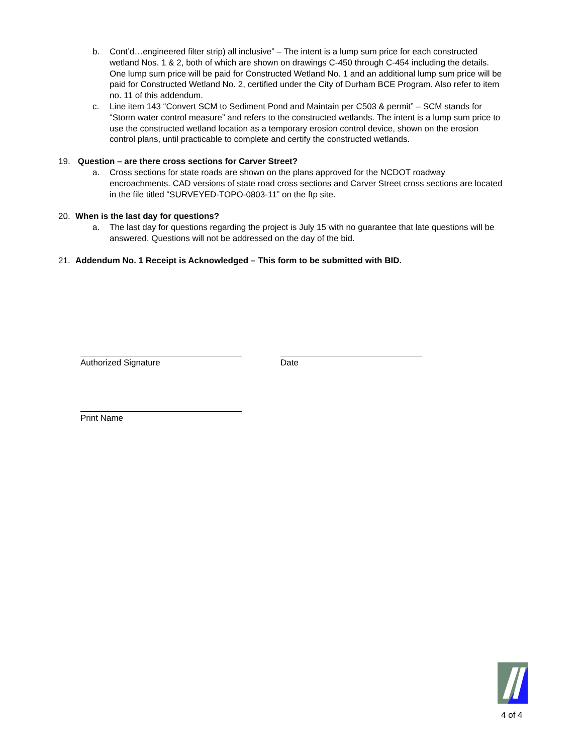b. Cont’d…engineered filter strip) all inclusive” – The intent is a lump sum price for each constructed wetland Nos. 1 & 2, both of which are shown on drawings C-450 through C-454 including the details. One lump sum price will be paid for Constructed Wetland No. 1 and an additional lump sum price will be paid for Constructed Wetland No. 2, certified under the City of Durham BCE Program. Also refer to item no. 11 of this addendum.
c. Line item 143 “Convert SCM to Sediment Pond and Maintain per C503 & permit” – SCM stands for “Storm water control measure” and refers to the constructed wetlands. The intent is a lump sum price to use the constructed wetland location as a temporary erosion control device, shown on the erosion control plans, until practicable to complete and certify the constructed wetlands.
19. Question – are there cross sections for Carver Street?
a. Cross sections for state roads are shown on the plans approved for the NCDOT roadway encroachments. CAD versions of state road cross sections and Carver Street cross sections are located in the file titled “SURVEYED-TOPO-0803-11” on the ftp site.
20. When is the last day for questions?
a. The last day for questions regarding the project is July 15 with no guarantee that late questions will be answered. Questions will not be addressed on the day of the bid.
21. Addendum No. 1 Receipt is Acknowledged – This form to be submitted with BID.
Authorized Signature Date
Print Name
4 of 4